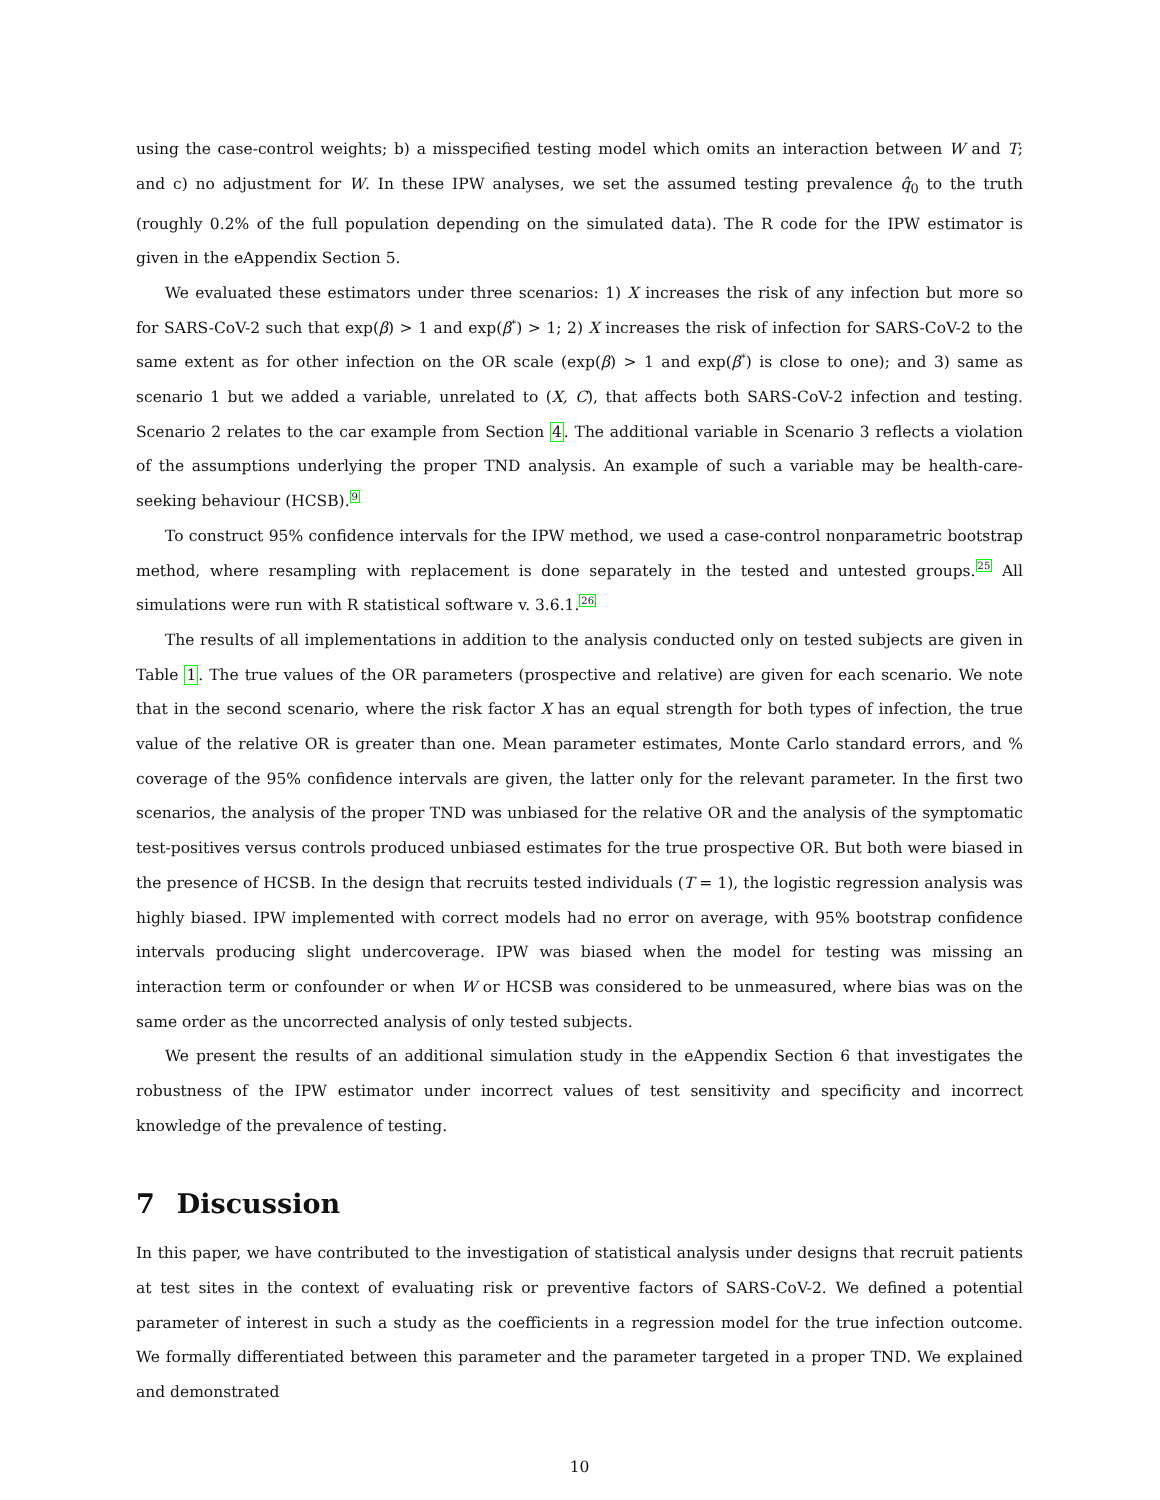using the case-control weights; b) a misspecified testing model which omits an interaction between W and T; and c) no adjustment for W. In these IPW analyses, we set the assumed testing prevalence q̂<sub>0</sub> to the truth (roughly 0.2% of the full population depending on the simulated data). The R code for the IPW estimator is given in the eAppendix Section 5.
We evaluated these estimators under three scenarios: 1) X increases the risk of any infection but more so for SARS-CoV-2 such that exp(β) > 1 and exp(β<sup>*</sup>) > 1; 2) X increases the risk of infection for SARS-CoV-2 to the same extent as for other infection on the OR scale (exp(β) > 1 and exp(β<sup>*</sup>) is close to one); and 3) same as scenario 1 but we added a variable, unrelated to (X, C), that affects both SARS-CoV-2 infection and testing. Scenario 2 relates to the car example from Section 4. The additional variable in Scenario 3 reflects a violation of the assumptions underlying the proper TND analysis. An example of such a variable may be health-care-seeking behaviour (HCSB).<sup>9</sup>
To construct 95% confidence intervals for the IPW method, we used a case-control nonparametric bootstrap method, where resampling with replacement is done separately in the tested and untested groups.<sup>25</sup> All simulations were run with R statistical software v. 3.6.1.<sup>26</sup>
The results of all implementations in addition to the analysis conducted only on tested subjects are given in Table 1. The true values of the OR parameters (prospective and relative) are given for each scenario. We note that in the second scenario, where the risk factor X has an equal strength for both types of infection, the true value of the relative OR is greater than one. Mean parameter estimates, Monte Carlo standard errors, and % coverage of the 95% confidence intervals are given, the latter only for the relevant parameter. In the first two scenarios, the analysis of the proper TND was unbiased for the relative OR and the analysis of the symptomatic test-positives versus controls produced unbiased estimates for the true prospective OR. But both were biased in the presence of HCSB. In the design that recruits tested individuals (T = 1), the logistic regression analysis was highly biased. IPW implemented with correct models had no error on average, with 95% bootstrap confidence intervals producing slight undercoverage. IPW was biased when the model for testing was missing an interaction term or confounder or when W or HCSB was considered to be unmeasured, where bias was on the same order as the uncorrected analysis of only tested subjects.
We present the results of an additional simulation study in the eAppendix Section 6 that investigates the robustness of the IPW estimator under incorrect values of test sensitivity and specificity and incorrect knowledge of the prevalence of testing.
7 Discussion
In this paper, we have contributed to the investigation of statistical analysis under designs that recruit patients at test sites in the context of evaluating risk or preventive factors of SARS-CoV-2. We defined a potential parameter of interest in such a study as the coefficients in a regression model for the true infection outcome. We formally differentiated between this parameter and the parameter targeted in a proper TND. We explained and demonstrated
10